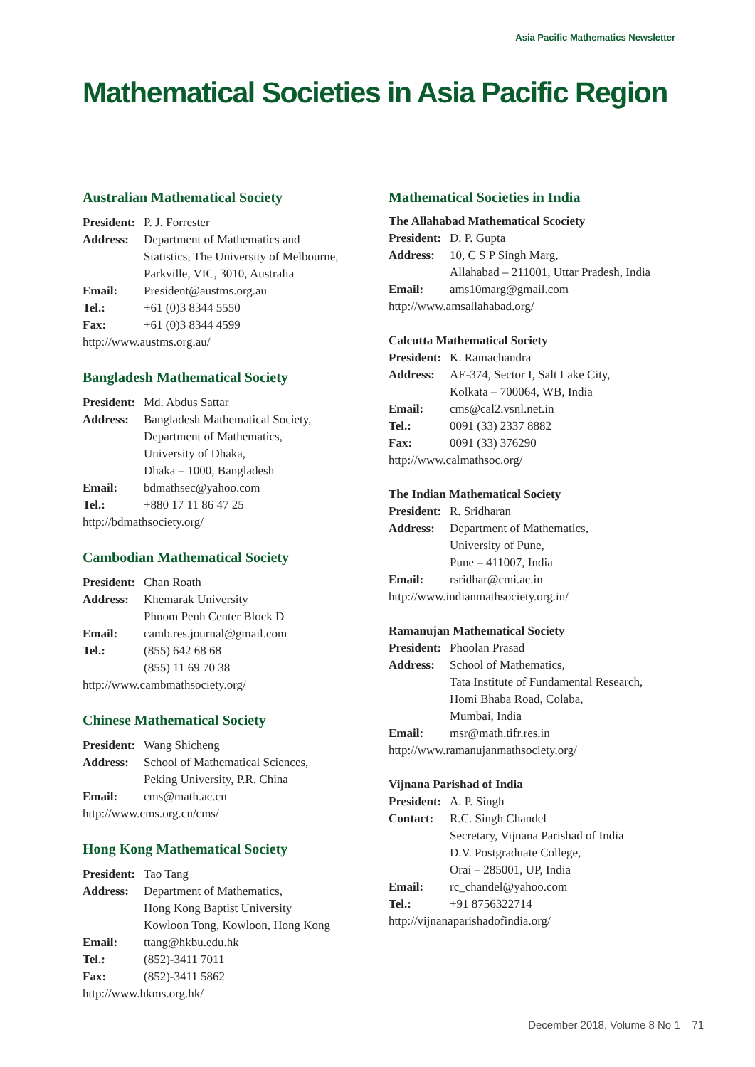Asia Pacific Mathematics Newsletter
Mathematical Societies in Asia Pacific Region
Australian Mathematical Society
President: P. J. Forrester
Address: Department of Mathematics and
Statistics, The University of Melbourne,
Parkville, VIC, 3010, Australia
Email: President@austms.org.au
Tel.: +61 (0)3 8344 5550
Fax: +61 (0)3 8344 4599
http://www.austms.org.au/
Bangladesh Mathematical Society
President: Md. Abdus Sattar
Address: Bangladesh Mathematical Society,
Department of Mathematics,
University of Dhaka,
Dhaka – 1000, Bangladesh
Email: bdmathsec@yahoo.com
Tel.: +880 17 11 86 47 25
http://bdmathsociety.org/
Cambodian Mathematical Society
President: Chan Roath
Address: Khemarak University
Phnom Penh Center Block D
Email: camb.res.journal@gmail.com
Tel.: (855) 642 68 68
(855) 11 69 70 38
http://www.cambmathsociety.org/
Chinese Mathematical Society
President: Wang Shicheng
Address: School of Mathematical Sciences,
Peking University, P.R. China
Email: cms@math.ac.cn
http://www.cms.org.cn/cms/
Hong Kong Mathematical Society
President: Tao Tang
Address: Department of Mathematics,
Hong Kong Baptist University
Kowloon Tong, Kowloon, Hong Kong
Email: ttang@hkbu.edu.hk
Tel.: (852)-3411 7011
Fax: (852)-3411 5862
http://www.hkms.org.hk/
Mathematical Societies in India
The Allahabad Mathematical Scociety
President: D. P. Gupta
Address: 10, C S P Singh Marg,
Allahabad – 211001, Uttar Pradesh, India
Email: ams10marg@gmail.com
http://www.amsallahabad.org/
Calcutta Mathematical Society
President: K. Ramachandra
Address: AE-374, Sector I, Salt Lake City,
Kolkata – 700064, WB, India
Email: cms@cal2.vsnl.net.in
Tel.: 0091 (33) 2337 8882
Fax: 0091 (33) 376290
http://www.calmathsoc.org/
The Indian Mathematical Society
President: R. Sridharan
Address: Department of Mathematics,
University of Pune,
Pune – 411007, India
Email: rsridhar@cmi.ac.in
http://www.indianmathsociety.org.in/
Ramanujan Mathematical Society
President: Phoolan Prasad
Address: School of Mathematics,
Tata Institute of Fundamental Research,
Homi Bhaba Road, Colaba,
Mumbai, India
Email: msr@math.tifr.res.in
http://www.ramanujanmathsociety.org/
Vijnana Parishad of India
President: A. P. Singh
Contact: R.C. Singh Chandel
Secretary, Vijnana Parishad of India
D.V. Postgraduate College,
Orai – 285001, UP, India
Email: rc_chandel@yahoo.com
Tel.: +91 8756322714
http://vijnanaparishadofindia.org/
December 2018, Volume 8 No 1 71